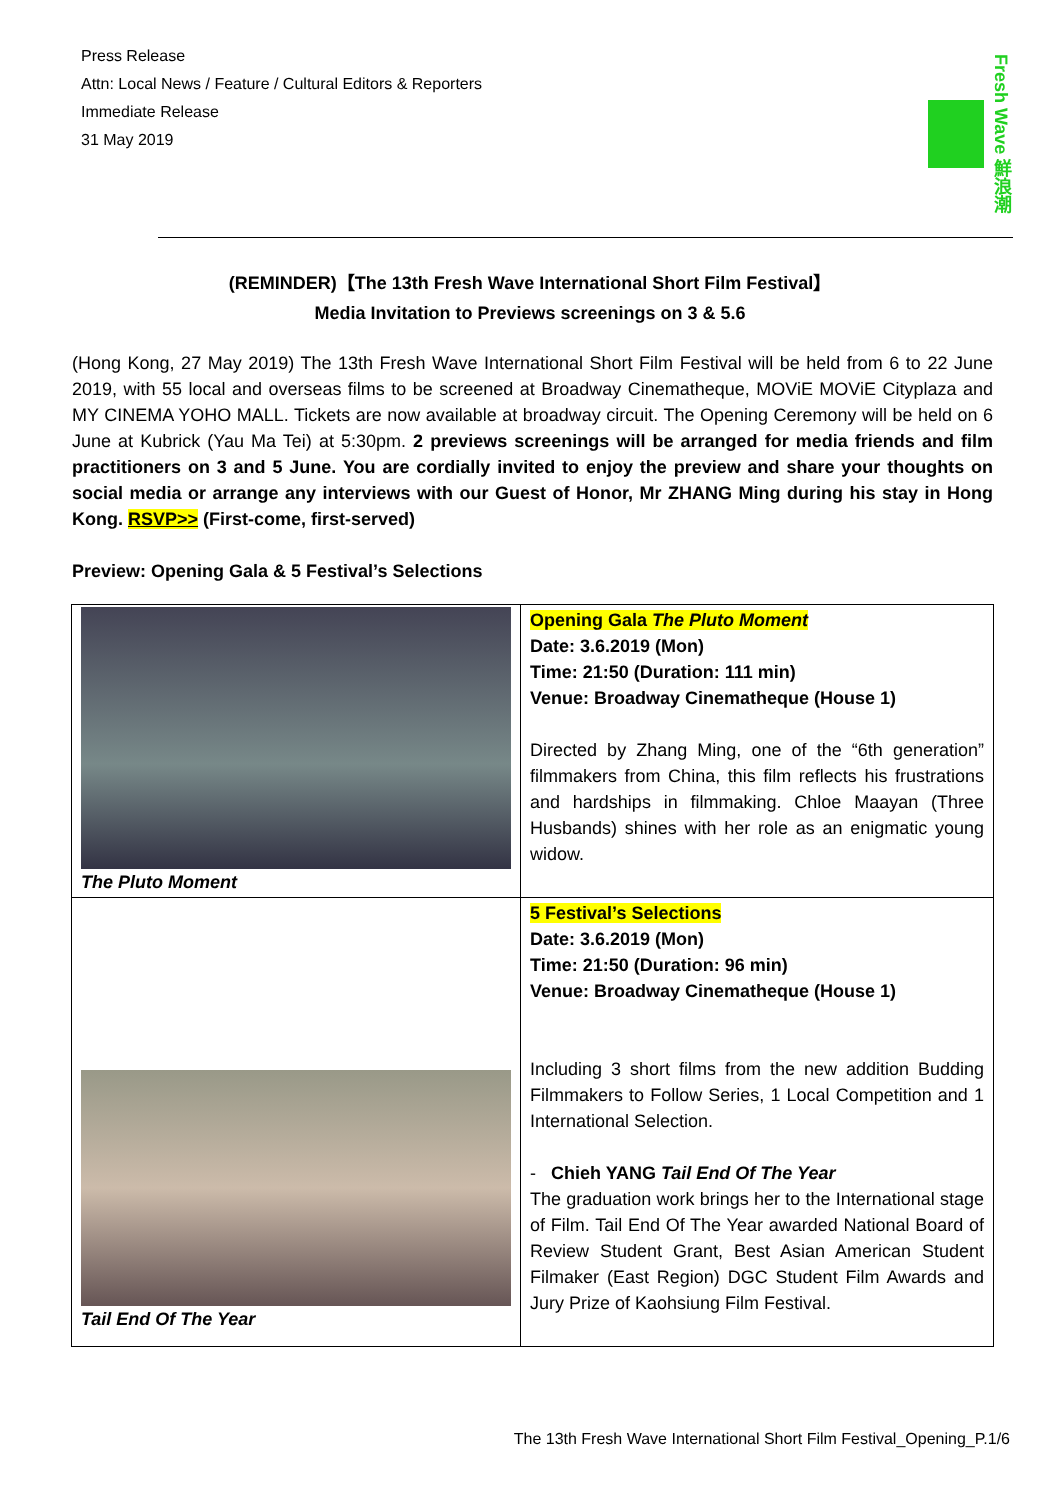Press Release
Attn: Local News / Feature / Cultural Editors & Reporters
Immediate Release
31 May 2019
Fresh Wave 鮮浪潮
(REMINDER)【The 13th Fresh Wave International Short Film Festival】
Media Invitation to Previews screenings on 3 & 5.6
(Hong Kong, 27 May 2019) The 13th Fresh Wave International Short Film Festival will be held from 6 to 22 June 2019, with 55 local and overseas films to be screened at Broadway Cinematheque, MOViE MOViE Cityplaza and MY CINEMA YOHO MALL. Tickets are now available at broadway circuit. The Opening Ceremony will be held on 6 June at Kubrick (Yau Ma Tei) at 5:30pm. 2 previews screenings will be arranged for media friends and film practitioners on 3 and 5 June. You are cordially invited to enjoy the preview and share your thoughts on social media or arrange any interviews with our Guest of Honor, Mr ZHANG Ming during his stay in Hong Kong. RSVP>> (First-come, first-served)
Preview: Opening Gala & 5 Festival’s Selections
| The Pluto Moment | Opening Gala The Pluto Moment Date: 3.6.2019 (Mon) Time: 21:50 (Duration: 111 min) Venue: Broadway Cinematheque (House 1) Directed by Zhang Ming, one of the “6th generation” filmmakers from China, this film reflects his frustrations and hardships in filmmaking. Chloe Maayan (Three Husbands) shines with her role as an enigmatic young widow. |
| Tail End Of The Year | 5 Festival’s Selections Date: 3.6.2019 (Mon) Time: 21:50 (Duration: 96 min) Venue: Broadway Cinematheque (House 1) Including 3 short films from the new addition Budding Filmmakers to Follow Series, 1 Local Competition and 1 International Selection. - Chieh YANG Tail End Of The Year The graduation work brings her to the International stage of Film. Tail End Of The Year awarded National Board of Review Student Grant, Best Asian American Student Filmaker (East Region) DGC Student Film Awards and Jury Prize of Kaohsiung Film Festival. |
The 13th Fresh Wave International Short Film Festival_Opening_P.1/6